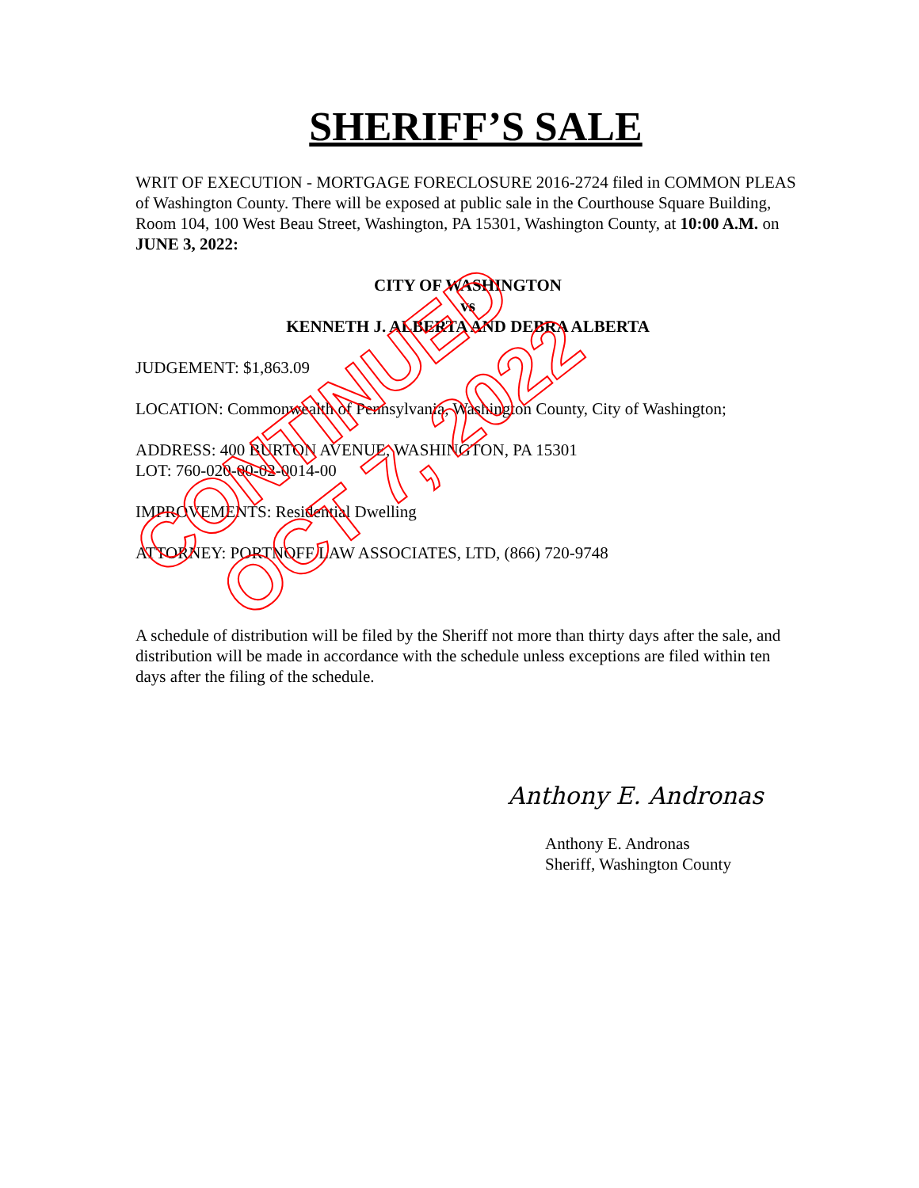SHERIFF’S SALE
WRIT OF EXECUTION - MORTGAGE FORECLOSURE 2016-2724 filed in COMMON PLEAS of Washington County. There will be exposed at public sale in the Courthouse Square Building, Room 104, 100 West Beau Street, Washington, PA 15301, Washington County, at 10:00 A.M. on JUNE 3, 2022:
CITY OF WASHINGTON
vs
KENNETH J. ALBERTA AND DEBRA ALBERTA
JUDGEMENT: $1,863.09
LOCATION: Commonwealth of Pennsylvania, Washington County, City of Washington;
ADDRESS: 400 BURTON AVENUE, WASHINGTON, PA 15301
LOT: 760-020-00-02-0014-00
IMPROVEMENTS: Residential Dwelling
ATTORNEY: PORTNOFF LAW ASSOCIATES, LTD, (866) 720-9748
A schedule of distribution will be filed by the Sheriff not more than thirty days after the sale, and distribution will be made in accordance with the schedule unless exceptions are filed within ten days after the filing of the schedule.
Anthony E. Andronas
Anthony E. Andronas
Sheriff, Washington County
CONTINUED
OCT 7, 2022